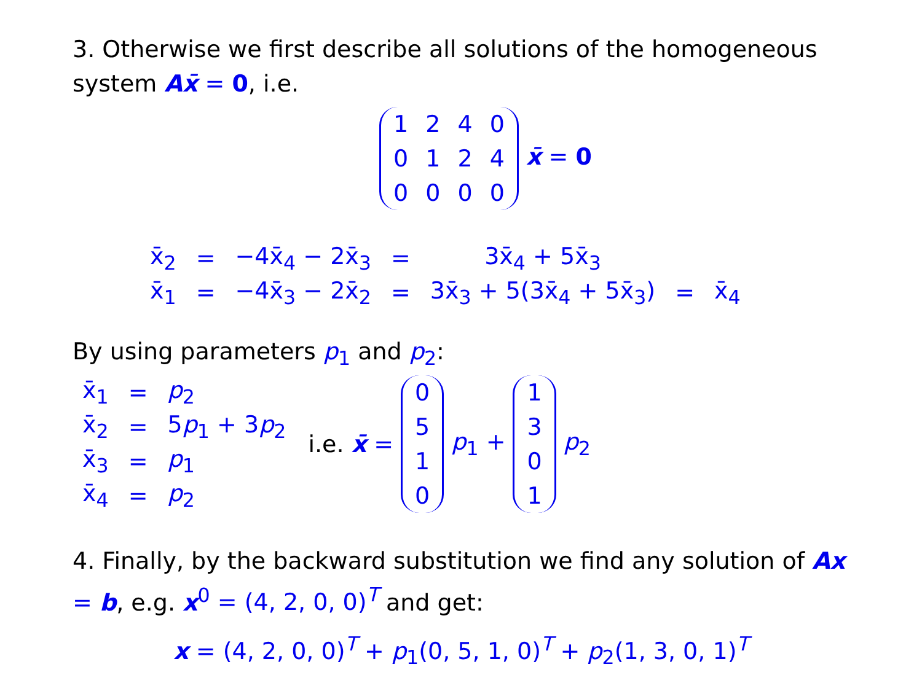3. Otherwise we first describe all solutions of the homogeneous system Ax̄ = 0, i.e.
| 1 | 2 | 4 | 0 |
| 0 | 1 | 2 | 4 |
| 0 | 0 | 0 | 0 |
x̄ = 0
| x̄<sub>2</sub> | = | −4x̄<sub>4</sub> − 2x̄<sub>3</sub> | = | 3x̄<sub>4</sub> + 5x̄<sub>3</sub> | | |
| x̄<sub>1</sub> | = | −4x̄<sub>3</sub> − 2x̄<sub>2</sub> | = | 3x̄<sub>3</sub> + 5(3x̄<sub>4</sub> + 5x̄<sub>3</sub>) | = | x̄<sub>4</sub> |
By using parameters p<sub>1</sub> and p<sub>2</sub>:
| x̄<sub>1</sub> | = | p<sub>2</sub> |
| x̄<sub>2</sub> | = | 5 p<sub>1</sub> + 3 p<sub>2</sub> |
| x̄<sub>3</sub> | = | p<sub>1</sub> |
| x̄<sub>4</sub> | = | p<sub>2</sub> |
i.e. x̄ =
| 0 |
| 5 |
| 1 |
| 0 |
p<sub>1</sub> +
| 1 |
| 3 |
| 0 |
| 1 |
p<sub>2</sub>
4. Finally, by the backward substitution we find any solution of Ax = b, e.g. x<sup>0</sup> = (4, 2, 0, 0)<sup>T</sup> and get:
x = (4, 2, 0, 0)<sup>T</sup> + p<sub>1</sub>(0, 5, 1, 0)<sup>T</sup> + p<sub>2</sub>(1, 3, 0, 1)<sup>T</sup>